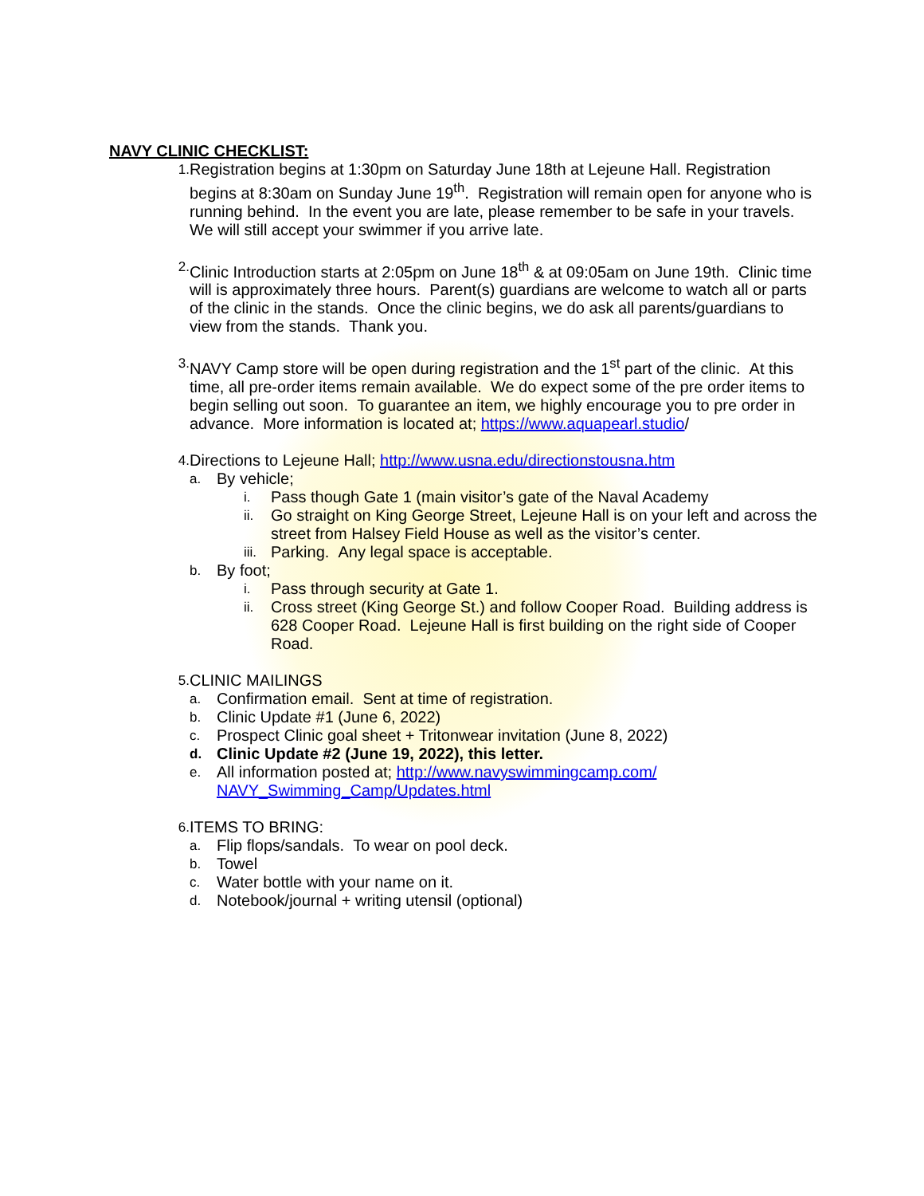NAVY CLINIC CHECKLIST:
1.
Registration begins at 1:30pm on Saturday June 18th at Lejeune Hall. Registration begins at 8:30am on Sunday June 19<sup>th</sup>. Registration will remain open for anyone who is running behind. In the event you are late, please remember to be safe in your travels. We will still accept your swimmer if you arrive late.
2.
Clinic Introduction starts at 2:05pm on June 18<sup>th</sup> & at 09:05am on June 19th. Clinic time will is approximately three hours. Parent(s) guardians are welcome to watch all or parts of the clinic in the stands. Once the clinic begins, we do ask all parents/guardians to view from the stands. Thank you.
3.
NAVY Camp store will be open during registration and the 1<sup>st</sup> part of the clinic. At this time, all pre-order items remain available. We do expect some of the pre order items to begin selling out soon. To guarantee an item, we highly encourage you to pre order in advance. More information is located at; https://www.aquapearl.studio/
4.
Directions to Lejeune Hall; http://www.usna.edu/directionstousna.htm
a.
By vehicle;
i.
Pass though Gate 1 (main visitor’s gate of the Naval Academy
ii.
Go straight on King George Street, Lejeune Hall is on your left and across the street from Halsey Field House as well as the visitor’s center.
iii.
Parking. Any legal space is acceptable.
b.
By foot;
i.
Pass through security at Gate 1.
ii.
Cross street (King George St.) and follow Cooper Road. Building address is 628 Cooper Road. Lejeune Hall is first building on the right side of Cooper Road.
5.
CLINIC MAILINGS
a.
Confirmation email. Sent at time of registration.
b.
Clinic Update #1 (June 6, 2022)
c.
Prospect Clinic goal sheet + Tritonwear invitation (June 8, 2022)
d.
Clinic Update #2 (June 19, 2022), this letter.
e.
All information posted at; http://www.navyswimmingcamp.com/
NAVY_Swimming_Camp/Updates.html
6.
ITEMS TO BRING:
a.
Flip flops/sandals. To wear on pool deck.
b.
Towel
c.
Water bottle with your name on it.
d.
Notebook/journal + writing utensil (optional)